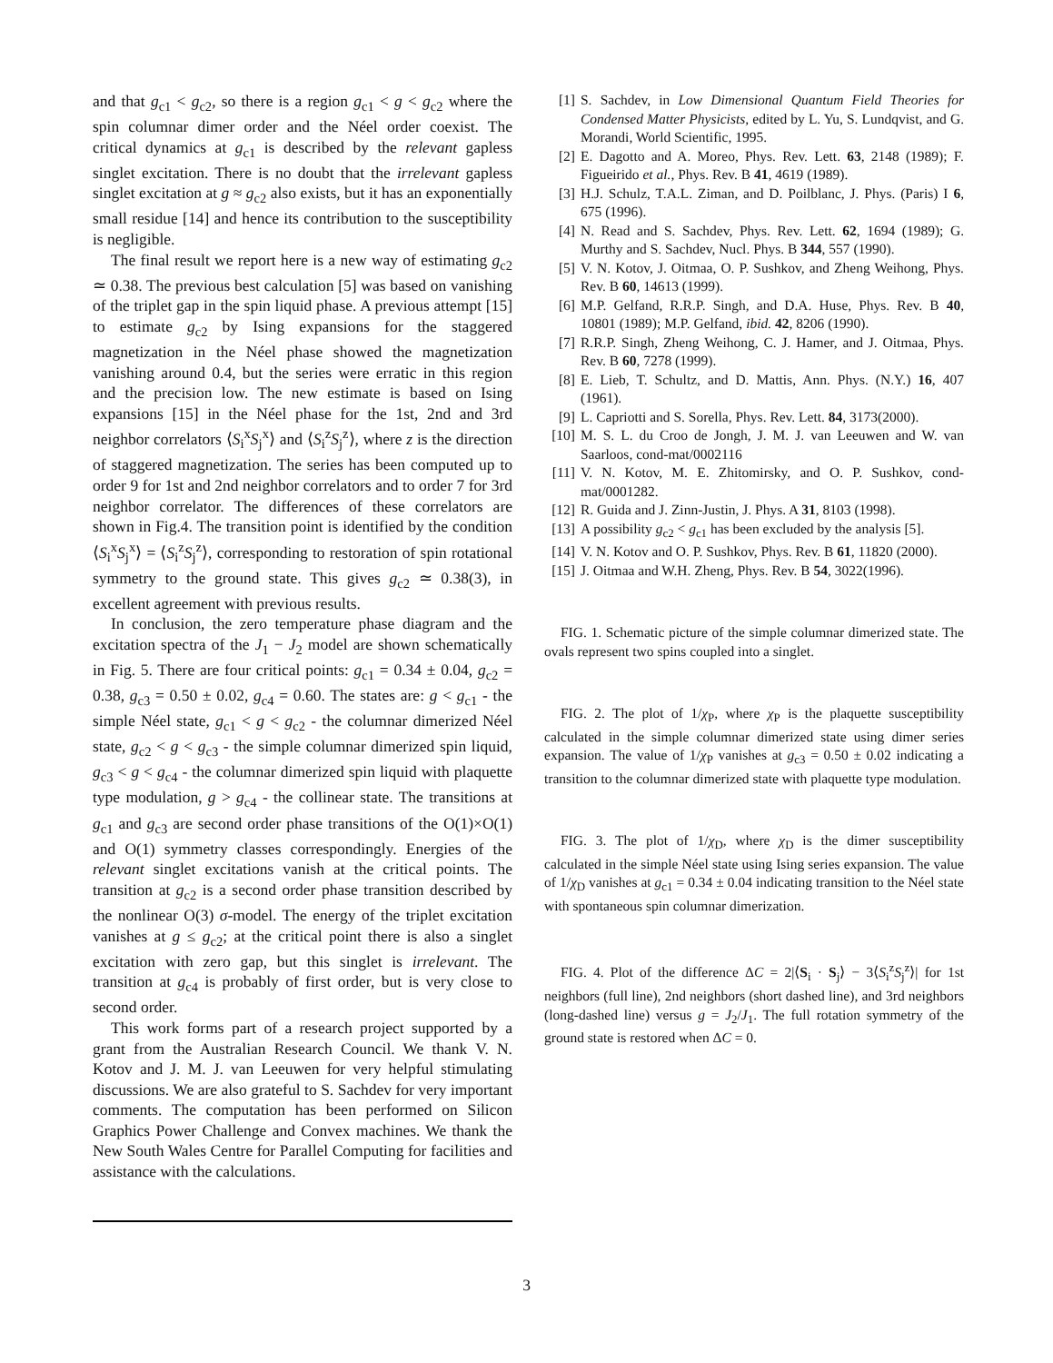and that g<sub>c1</sub> < g<sub>c2</sub>, so there is a region g<sub>c1</sub> < g < g<sub>c2</sub> where the spin columnar dimer order and the Néel order coexist. The critical dynamics at g<sub>c1</sub> is described by the relevant gapless singlet excitation. There is no doubt that the irrelevant gapless singlet excitation at g ≈ g<sub>c2</sub> also exists, but it has an exponentially small residue [14] and hence its contribution to the susceptibility is negligible.
The final result we report here is a new way of estimating g<sub>c2</sub> ≃ 0.38. The previous best calculation [5] was based on vanishing of the triplet gap in the spin liquid phase. A previous attempt [15] to estimate g<sub>c2</sub> by Ising expansions for the staggered magnetization in the Néel phase showed the magnetization vanishing around 0.4, but the series were erratic in this region and the precision low. The new estimate is based on Ising expansions [15] in the Néel phase for the 1st, 2nd and 3rd neighbor correlators ⟨S<sub>i</sub><sup>x</sup>S<sub>j</sub><sup>x</sup>⟩ and ⟨S<sub>i</sub><sup>z</sup>S<sub>j</sub><sup>z</sup>⟩, where z is the direction of staggered magnetization. The series has been computed up to order 9 for 1st and 2nd neighbor correlators and to order 7 for 3rd neighbor correlator. The differences of these correlators are shown in Fig.4. The transition point is identified by the condition ⟨S<sub>i</sub><sup>x</sup>S<sub>j</sub><sup>x</sup>⟩ = ⟨S<sub>i</sub><sup>z</sup>S<sub>j</sub><sup>z</sup>⟩, corresponding to restoration of spin rotational symmetry to the ground state. This gives g<sub>c2</sub> ≃ 0.38(3), in excellent agreement with previous results.
In conclusion, the zero temperature phase diagram and the excitation spectra of the J<sub>1</sub> − J<sub>2</sub> model are shown schematically in Fig. 5. There are four critical points: g<sub>c1</sub> = 0.34 ± 0.04, g<sub>c2</sub> = 0.38, g<sub>c3</sub> = 0.50 ± 0.02, g<sub>c4</sub> = 0.60. The states are: g < g<sub>c1</sub> - the simple Néel state, g<sub>c1</sub> < g < g<sub>c2</sub> - the columnar dimerized Néel state, g<sub>c2</sub> < g < g<sub>c3</sub> - the simple columnar dimerized spin liquid, g<sub>c3</sub> < g < g<sub>c4</sub> - the columnar dimerized spin liquid with plaquette type modulation, g > g<sub>c4</sub> - the collinear state. The transitions at g<sub>c1</sub> and g<sub>c3</sub> are second order phase transitions of the O(1)×O(1) and O(1) symmetry classes correspondingly. Energies of the relevant singlet excitations vanish at the critical points. The transition at g<sub>c2</sub> is a second order phase transition described by the nonlinear O(3) σ-model. The energy of the triplet excitation vanishes at g ≤ g<sub>c2</sub>; at the critical point there is also a singlet excitation with zero gap, but this singlet is irrelevant. The transition at g<sub>c4</sub> is probably of first order, but is very close to second order.
This work forms part of a research project supported by a grant from the Australian Research Council. We thank V. N. Kotov and J. M. J. van Leeuwen for very helpful stimulating discussions. We are also grateful to S. Sachdev for very important comments. The computation has been performed on Silicon Graphics Power Challenge and Convex machines. We thank the New South Wales Centre for Parallel Computing for facilities and assistance with the calculations.
[1] S. Sachdev, in Low Dimensional Quantum Field Theories for Condensed Matter Physicists, edited by L. Yu, S. Lundqvist, and G. Morandi, World Scientific, 1995.
[2] E. Dagotto and A. Moreo, Phys. Rev. Lett. 63, 2148 (1989); F. Figueirido et al., Phys. Rev. B 41, 4619 (1989).
[3] H.J. Schulz, T.A.L. Ziman, and D. Poilblanc, J. Phys. (Paris) I 6, 675 (1996).
[4] N. Read and S. Sachdev, Phys. Rev. Lett. 62, 1694 (1989); G. Murthy and S. Sachdev, Nucl. Phys. B 344, 557 (1990).
[5] V. N. Kotov, J. Oitmaa, O. P. Sushkov, and Zheng Weihong, Phys. Rev. B 60, 14613 (1999).
[6] M.P. Gelfand, R.R.P. Singh, and D.A. Huse, Phys. Rev. B 40, 10801 (1989); M.P. Gelfand, ibid. 42, 8206 (1990).
[7] R.R.P. Singh, Zheng Weihong, C. J. Hamer, and J. Oitmaa, Phys. Rev. B 60, 7278 (1999).
[8] E. Lieb, T. Schultz, and D. Mattis, Ann. Phys. (N.Y.) 16, 407 (1961).
[9] L. Capriotti and S. Sorella, Phys. Rev. Lett. 84, 3173(2000).
[10] M. S. L. du Croo de Jongh, J. M. J. van Leeuwen and W. van Saarloos, cond-mat/0002116
[11] V. N. Kotov, M. E. Zhitomirsky, and O. P. Sushkov, cond-mat/0001282.
[12] R. Guida and J. Zinn-Justin, J. Phys. A 31, 8103 (1998).
[13] A possibility g<sub>c2</sub> < g<sub>c1</sub> has been excluded by the analysis [5].
[14] V. N. Kotov and O. P. Sushkov, Phys. Rev. B 61, 11820 (2000).
[15] J. Oitmaa and W.H. Zheng, Phys. Rev. B 54, 3022(1996).
FIG. 1. Schematic picture of the simple columnar dimerized state. The ovals represent two spins coupled into a singlet.
FIG. 2. The plot of 1/χ<sub>P</sub>, where χ<sub>P</sub> is the plaquette susceptibility calculated in the simple columnar dimerized state using dimer series expansion. The value of 1/χ<sub>P</sub> vanishes at g<sub>c3</sub> = 0.50 ± 0.02 indicating a transition to the columnar dimerized state with plaquette type modulation.
FIG. 3. The plot of 1/χ<sub>D</sub>, where χ<sub>D</sub> is the dimer susceptibility calculated in the simple Néel state using Ising series expansion. The value of 1/χ<sub>D</sub> vanishes at g<sub>c1</sub> = 0.34 ± 0.04 indicating transition to the Néel state with spontaneous spin columnar dimerization.
FIG. 4. Plot of the difference ΔC = 2|⟨S<sub>i</sub> · S<sub>j</sub>⟩ − 3⟨S<sub>i</sub><sup>z</sup>S<sub>j</sub><sup>z</sup>⟩| for 1st neighbors (full line), 2nd neighbors (short dashed line), and 3rd neighbors (long-dashed line) versus g = J<sub>2</sub>/J<sub>1</sub>. The full rotation symmetry of the ground state is restored when ΔC = 0.
3